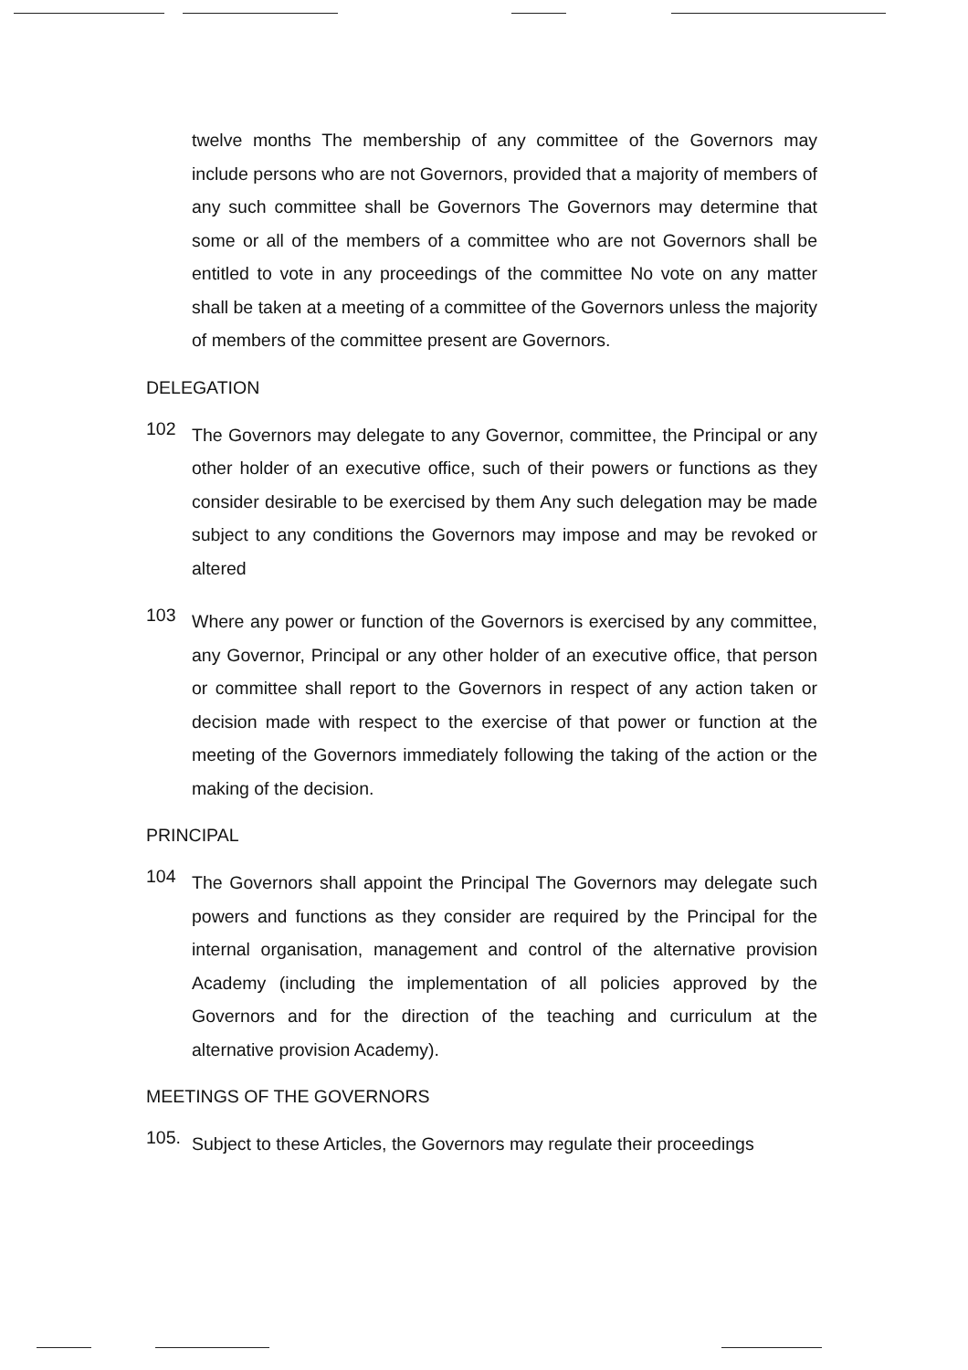twelve months The membership of any committee of the Governors may include persons who are not Governors, provided that a majority of members of any such committee shall be Governors The Governors may determine that some or all of the members of a committee who are not Governors shall be entitled to vote in any proceedings of the committee No vote on any matter shall be taken at a meeting of a committee of the Governors unless the majority of members of the committee present are Governors.
DELEGATION
102
The Governors may delegate to any Governor, committee, the Principal or any other holder of an executive office, such of their powers or functions as they consider desirable to be exercised by them Any such delegation may be made subject to any conditions the Governors may impose and may be revoked or altered
103
Where any power or function of the Governors is exercised by any committee, any Governor, Principal or any other holder of an executive office, that person or committee shall report to the Governors in respect of any action taken or decision made with respect to the exercise of that power or function at the meeting of the Governors immediately following the taking of the action or the making of the decision.
PRINCIPAL
104
The Governors shall appoint the Principal The Governors may delegate such powers and functions as they consider are required by the Principal for the internal organisation, management and control of the alternative provision Academy (including the implementation of all policies approved by the Governors and for the direction of the teaching and curriculum at the alternative provision Academy).
MEETINGS OF THE GOVERNORS
105.
Subject to these Articles, the Governors may regulate their proceedings